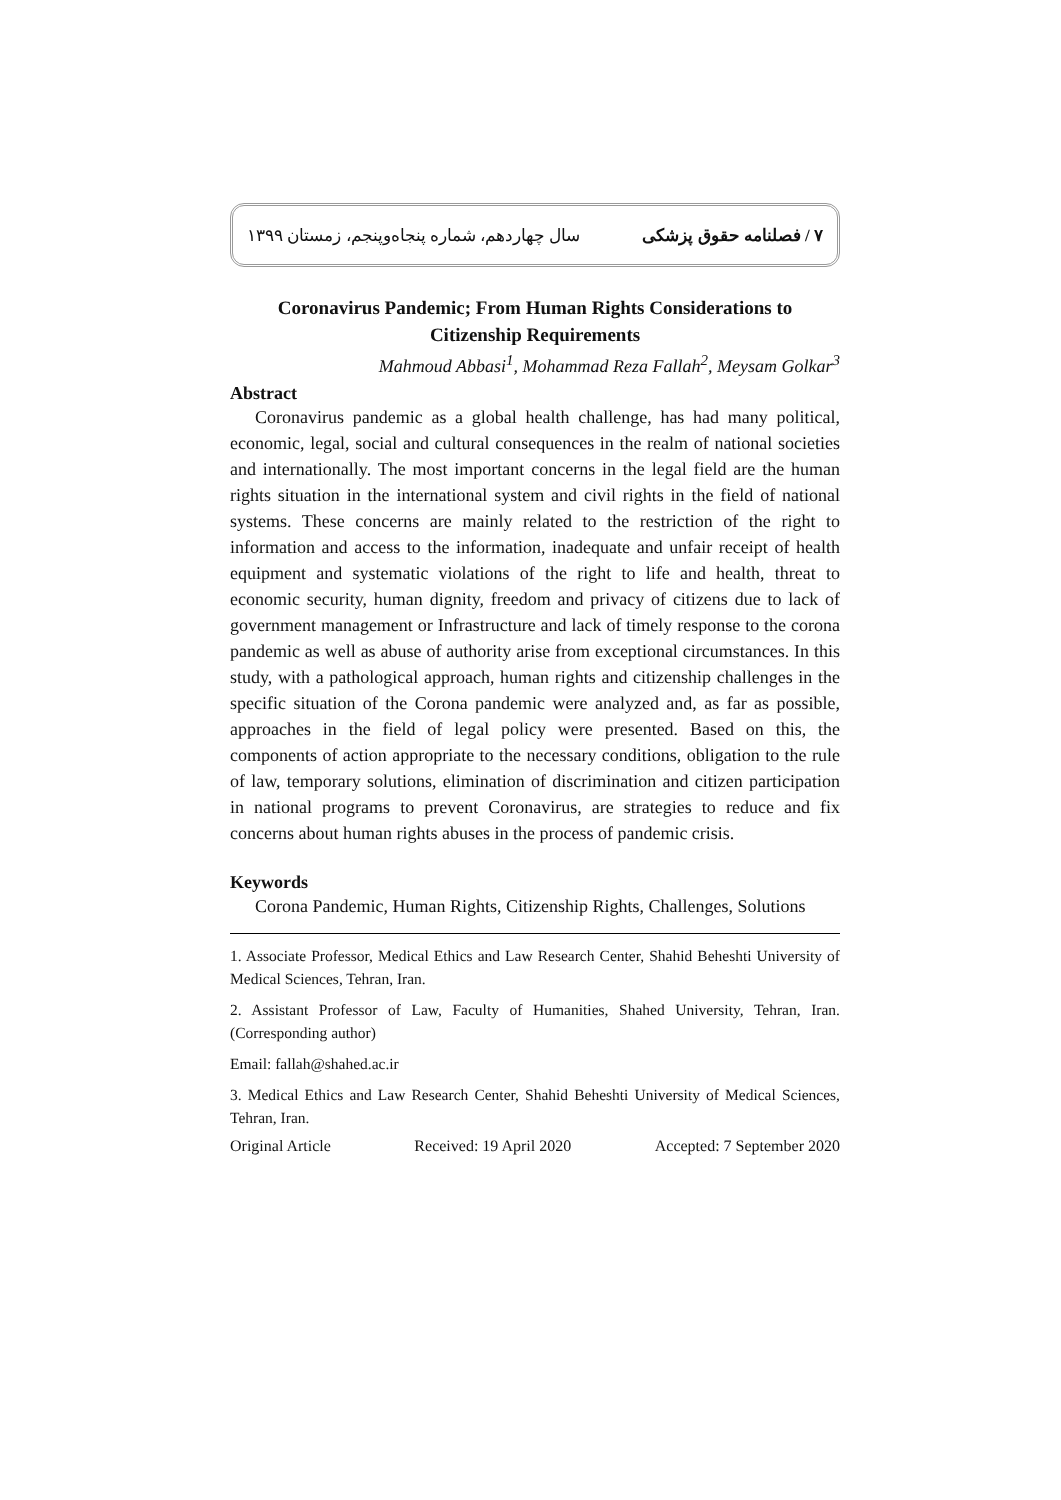۷ / فصلنامه حقوق پزشکی سال چهاردهم، شماره پنجاه‌وپنجم، زمستان ۱۳۹۹
Coronavirus Pandemic; From Human Rights Considerations to Citizenship Requirements
Mahmoud Abbasi<sup>1</sup>, Mohammad Reza Fallah<sup>2</sup>, Meysam Golkar<sup>3</sup>
Abstract
Coronavirus pandemic as a global health challenge, has had many political, economic, legal, social and cultural consequences in the realm of national societies and internationally. The most important concerns in the legal field are the human rights situation in the international system and civil rights in the field of national systems. These concerns are mainly related to the restriction of the right to information and access to the information, inadequate and unfair receipt of health equipment and systematic violations of the right to life and health, threat to economic security, human dignity, freedom and privacy of citizens due to lack of government management or Infrastructure and lack of timely response to the corona pandemic as well as abuse of authority arise from exceptional circumstances. In this study, with a pathological approach, human rights and citizenship challenges in the specific situation of the Corona pandemic were analyzed and, as far as possible, approaches in the field of legal policy were presented. Based on this, the components of action appropriate to the necessary conditions, obligation to the rule of law, temporary solutions, elimination of discrimination and citizen participation in national programs to prevent Coronavirus, are strategies to reduce and fix concerns about human rights abuses in the process of pandemic crisis.
Keywords
Corona Pandemic, Human Rights, Citizenship Rights, Challenges, Solutions
1. Associate Professor, Medical Ethics and Law Research Center, Shahid Beheshti University of Medical Sciences, Tehran, Iran.
2. Assistant Professor of Law, Faculty of Humanities, Shahed University, Tehran, Iran. (Corresponding author)
Email: fallah@shahed.ac.ir
3. Medical Ethics and Law Research Center, Shahid Beheshti University of Medical Sciences, Tehran, Iran.
Original Article Received: 19 April 2020 Accepted: 7 September 2020